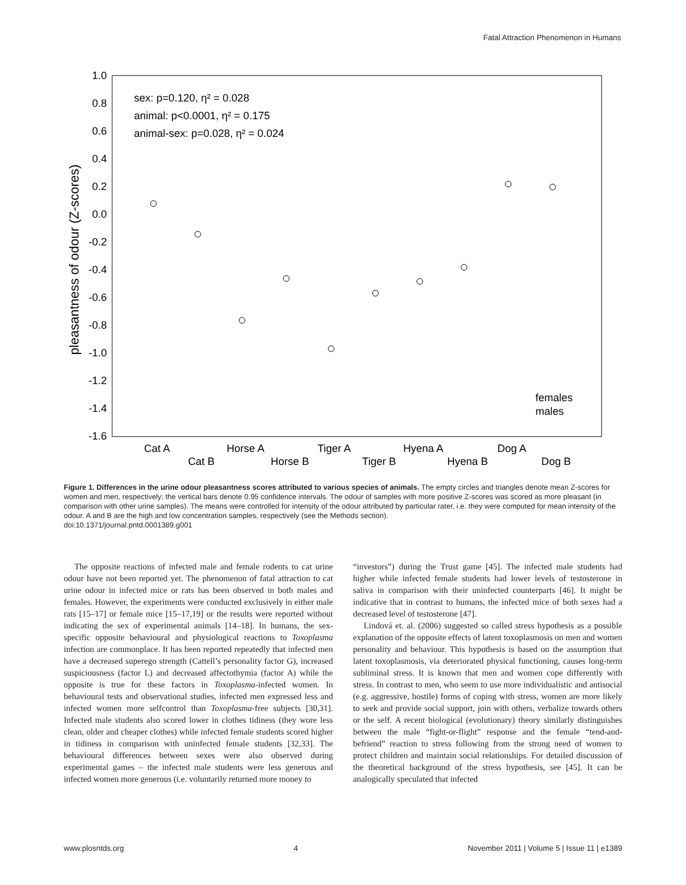Fatal Attraction Phenomenon in Humans
1.0
0.8
0.6
0.4
0.2
0.0
-0.2
-0.4
-0.6
-0.8
-1.0
-1.2
-1.4
-1.6
pleasantness of odour (Z-scores)
sex: p=0.120, η² = 0.028
animal: p<0.0001, η² = 0.175
animal-sex: p=0.028, η² = 0.024
Cat A
Cat B
Horse A
Horse B
Tiger A
Tiger B
Hyena A
Hyena B
Dog A
Dog B
females
males
Figure 1. Differences in the urine odour pleasantness scores attributed to various species of animals. The empty circles and triangles denote mean Z-scores for women and men, respectively; the vertical bars denote 0.95 confidence intervals. The odour of samples with more positive Z-scores was scored as more pleasant (in comparison with other urine samples). The means were controlled for intensity of the odour attributed by particular rater, i.e. they were computed for mean intensity of the odour. A and B are the high and low concentration samples, respectively (see the Methods section).
doi:10.1371/journal.pntd.0001389.g001
The opposite reactions of infected male and female rodents to cat urine odour have not been reported yet. The phenomenon of fatal attraction to cat urine odour in infected mice or rats has been observed in both males and females. However, the experiments were conducted exclusively in either male rats [15–17] or female mice [15–17,19] or the results were reported without indicating the sex of experimental animals [14–18]. In humans, the sex-specific opposite behavioural and physiological reactions to Toxoplasma infection are commonplace. It has been reported repeatedly that infected men have a decreased superego strength (Cattell’s personality factor G), increased suspiciousness (factor L) and decreased affectothymia (factor A) while the opposite is true for these factors in Toxoplasma-infected women. In behavioural tests and observational studies, infected men expressed less and infected women more selfcontrol than Toxoplasma-free subjects [30,31]. Infected male students also scored lower in clothes tidiness (they wore less clean, older and cheaper clothes) while infected female students scored higher in tidiness in comparison with uninfected female students [32,33]. The behavioural differences between sexes were also observed during experimental games – the infected male students were less generous and infected women more generous (i.e. voluntarily returned more money to
“investors”) during the Trust game [45]. The infected male students had higher while infected female students had lower levels of testosterone in saliva in comparison with their uninfected counterparts [46]. It might be indicative that in contrast to humans, the infected mice of both sexes had a decreased level of testosterone [47].
Lindová et. al. (2006) suggested so called stress hypothesis as a possible explanation of the opposite effects of latent toxoplasmosis on men and women personality and behaviour. This hypothesis is based on the assumption that latent toxoplasmosis, via deteriorated physical functioning, causes long-term subliminal stress. It is known that men and women cope differently with stress. In contrast to men, who seem to use more individualistic and antisocial (e.g. aggressive, hostile) forms of coping with stress, women are more likely to seek and provide social support, join with others, verbalize towards others or the self. A recent biological (evolutionary) theory similarly distinguishes between the male “fight-or-flight” response and the female “tend-and-befriend” reaction to stress following from the strong need of women to protect children and maintain social relationships. For detailed discussion of the theoretical background of the stress hypothesis, see [45]. It can be analogically speculated that infected
www.plosntds.org 4 November 2011 | Volume 5 | Issue 11 | e1389